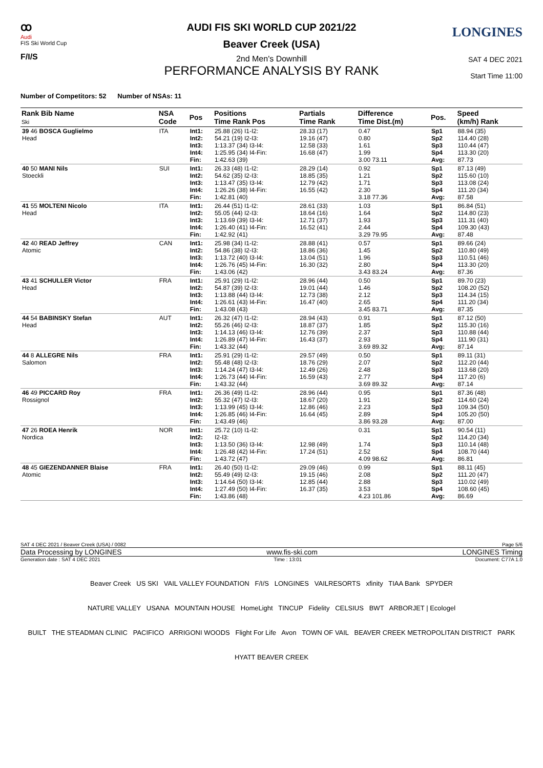ꝏ
Audi
FIS Ski World Cup
F/I/S
LONGINES
AUDI FIS SKI WORLD CUP 2021/22
Beaver Creek (USA)
2nd Men's Downhill
PERFORMANCE ANALYSIS BY RANK
SAT 4 DEC 2021
Start Time 11:00
Number of Competitors: 52 Number of NSAs: 11
| Rank Bib Name Ski | NSA Code | Pos | Positions Time Rank Pos | Partials Time Rank | Difference Time Dist.(m) | Pos. | Speed (km/h) Rank |
| --- | --- | --- | --- | --- | --- | --- | --- |
| 39 46 BOSCA Guglielmo Head | ITA | Int1: Int2: Int3: Int4: Fin: | 25.88 (26) I1-I2: 54.21 (19) I2-I3: 1:13.37 (34) I3-I4: 1:25.95 (34) I4-Fin: 1:42.63 (39) | 28.33 (17) 19.16 (47) 12.58 (33) 16.68 (47) | 0.47 0.80 1.61 1.99 3.00 73.11 | Sp1 Sp2 Sp3 Sp4 Avg: | 88.94 (35) 114.40 (28) 110.44 (47) 113.30 (20) 87.73 |
| 40 50 MANI Nils Stoeckli | SUI | Int1: Int2: Int3: Int4: Fin: | 26.33 (48) I1-I2: 54.62 (35) I2-I3: 1:13.47 (35) I3-I4: 1:26.26 (38) I4-Fin: 1:42.81 (40) | 28.29 (14) 18.85 (35) 12.79 (42) 16.55 (42) | 0.92 1.21 1.71 2.30 3.18 77.36 | Sp1 Sp2 Sp3 Sp4 Avg: | 87.13 (49) 115.60 (10) 113.08 (24) 111.20 (34) 87.58 |
| 41 55 MOLTENI Nicolo Head | ITA | Int1: Int2: Int3: Int4: Fin: | 26.44 (51) I1-I2: 55.05 (44) I2-I3: 1:13.69 (39) I3-I4: 1:26.40 (41) I4-Fin: 1:42.92 (41) | 28.61 (33) 18.64 (16) 12.71 (37) 16.52 (41) | 1.03 1.64 1.93 2.44 3.29 79.95 | Sp1 Sp2 Sp3 Sp4 Avg: | 86.84 (51) 114.80 (23) 111.31 (40) 109.30 (43) 87.48 |
| 42 40 READ Jeffrey Atomic | CAN | Int1: Int2: Int3: Int4: Fin: | 25.98 (34) I1-I2: 54.86 (38) I2-I3: 1:13.72 (40) I3-I4: 1:26.76 (45) I4-Fin: 1:43.06 (42) | 28.88 (41) 18.86 (36) 13.04 (51) 16.30 (32) | 0.57 1.45 1.96 2.80 3.43 83.24 | Sp1 Sp2 Sp3 Sp4 Avg: | 89.66 (24) 110.80 (49) 110.51 (46) 113.30 (20) 87.36 |
| 43 41 SCHULLER Victor Head | FRA | Int1: Int2: Int3: Int4: Fin: | 25.91 (29) I1-I2: 54.87 (39) I2-I3: 1:13.88 (44) I3-I4: 1:26.61 (43) I4-Fin: 1:43.08 (43) | 28.96 (44) 19.01 (44) 12.73 (38) 16.47 (40) | 0.50 1.46 2.12 2.65 3.45 83.71 | Sp1 Sp2 Sp3 Sp4 Avg: | 89.70 (23) 108.20 (52) 114.34 (15) 111.20 (34) 87.35 |
| 44 54 BABINSKY Stefan Head | AUT | Int1: Int2: Int3: Int4: Fin: | 26.32 (47) I1-I2: 55.26 (46) I2-I3: 1:14.13 (46) I3-I4: 1:26.89 (47) I4-Fin: 1:43.32 (44) | 28.94 (43) 18.87 (37) 12.76 (39) 16.43 (37) | 0.91 1.85 2.37 2.93 3.69 89.32 | Sp1 Sp2 Sp3 Sp4 Avg: | 87.12 (50) 115.30 (16) 110.88 (44) 111.90 (31) 87.14 |
| 44 8 ALLEGRE Nils Salomon | FRA | Int1: Int2: Int3: Int4: Fin: | 25.91 (29) I1-I2: 55.48 (48) I2-I3: 1:14.24 (47) I3-I4: 1:26.73 (44) I4-Fin: 1:43.32 (44) | 29.57 (49) 18.76 (29) 12.49 (26) 16.59 (43) | 0.50 2.07 2.48 2.77 3.69 89.32 | Sp1 Sp2 Sp3 Sp4 Avg: | 89.11 (31) 112.20 (44) 113.68 (20) 117.20 (6) 87.14 |
| 46 49 PICCARD Roy Rossignol | FRA | Int1: Int2: Int3: Int4: Fin: | 26.36 (49) I1-I2: 55.32 (47) I2-I3: 1:13.99 (45) I3-I4: 1:26.85 (46) I4-Fin: 1:43.49 (46) | 28.96 (44) 18.67 (20) 12.86 (46) 16.64 (45) | 0.95 1.91 2.23 2.89 3.86 93.28 | Sp1 Sp2 Sp3 Sp4 Avg: | 87.36 (48) 114.60 (24) 109.34 (50) 105.20 (50) 87.00 |
| 47 26 ROEA Henrik Nordica | NOR | Int1: Int2: Int3: Int4: Fin: | 25.72 (10) I1-I2: I2-I3: 1:13.50 (36) I3-I4: 1:26.48 (42) I4-Fin: 1:43.72 (47) | 12.98 (49) 17.24 (51) | 0.31 1.74 2.52 4.09 98.62 | Sp1 Sp2 Sp3 Sp4 Avg: | 90.54 (11) 114.20 (34) 110.14 (48) 108.70 (44) 86.81 |
| 48 45 GIEZENDANNER Blaise Atomic | FRA | Int1: Int2: Int3: Int4: Fin: | 26.40 (50) I1-I2: 55.49 (49) I2-I3: 1:14.64 (50) I3-I4: 1:27.49 (50) I4-Fin: 1:43.86 (48) | 29.09 (46) 19.15 (46) 12.85 (44) 16.37 (35) | 0.99 2.08 2.88 3.53 4.23 101.86 | Sp1 Sp2 Sp3 Sp4 Avg: | 88.11 (45) 111.20 (47) 110.02 (49) 108.60 (45) 86.69 |
SAT 4 DEC 2021 / Beaver Creek (USA) / 0082 Page 5/6
Data Processing by LONGINES www.fis-ski.com LONGINES Timing
Generation date : SAT 4 DEC 2021 Time : 13:01 Document: C77A 1.0
Beaver Creek US SKI VAIL VALLEY FOUNDATION F/I/S LONGINES VAILRESORTS xfinity TIAA Bank SPYDER
NATURE VALLEY USANA MOUNTAIN HOUSE HomeLight TINCUP Fidelity CELSIUS BWT ARBORJET | Ecologel
BUILT THE STEADMAN CLINIC PACIFICO ARRIGONI WOODS Flight For Life Avon TOWN OF VAIL BEAVER CREEK METROPOLITAN DISTRICT PARK HYATT BEAVER CREEK